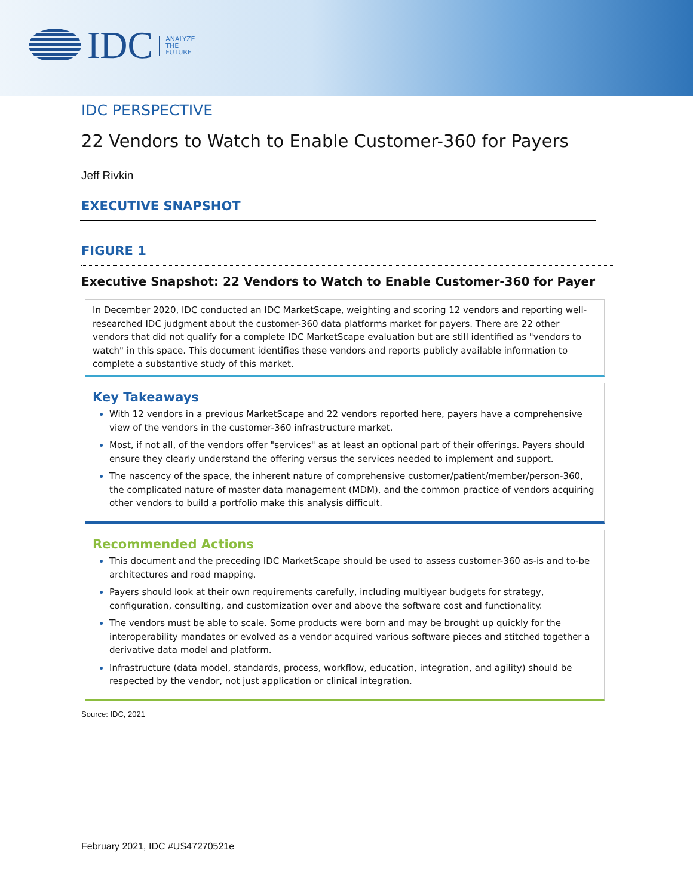IDC
ANALYZE
THE
FUTURE
IDC PERSPECTIVE
22 Vendors to Watch to Enable Customer-360 for Payers
Jeff Rivkin
EXECUTIVE SNAPSHOT
FIGURE 1
Executive Snapshot: 22 Vendors to Watch to Enable Customer-360 for Payer
In December 2020, IDC conducted an IDC MarketScape, weighting and scoring 12 vendors and reporting well-researched IDC judgment about the customer-360 data platforms market for payers. There are 22 other vendors that did not qualify for a complete IDC MarketScape evaluation but are still identified as "vendors to watch" in this space. This document identifies these vendors and reports publicly available information to complete a substantive study of this market.
Key Takeaways
With 12 vendors in a previous MarketScape and 22 vendors reported here, payers have a comprehensive view of the vendors in the customer-360 infrastructure market.
Most, if not all, of the vendors offer "services" as at least an optional part of their offerings. Payers should ensure they clearly understand the offering versus the services needed to implement and support.
The nascency of the space, the inherent nature of comprehensive customer/patient/member/person-360, the complicated nature of master data management (MDM), and the common practice of vendors acquiring other vendors to build a portfolio make this analysis difficult.
Recommended Actions
This document and the preceding IDC MarketScape should be used to assess customer-360 as-is and to-be architectures and road mapping.
Payers should look at their own requirements carefully, including multiyear budgets for strategy, configuration, consulting, and customization over and above the software cost and functionality.
The vendors must be able to scale. Some products were born and may be brought up quickly for the interoperability mandates or evolved as a vendor acquired various software pieces and stitched together a derivative data model and platform.
Infrastructure (data model, standards, process, workflow, education, integration, and agility) should be respected by the vendor, not just application or clinical integration.
Source: IDC, 2021
February 2021, IDC #US47270521e